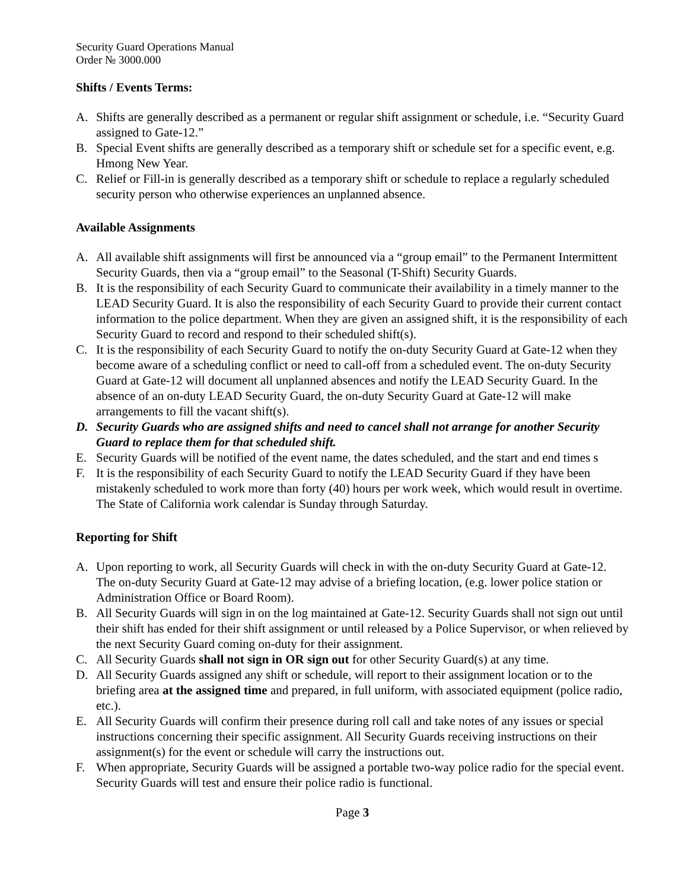Security Guard Operations Manual
Order № 3000.000
Shifts / Events Terms:
A. Shifts are generally described as a permanent or regular shift assignment or schedule, i.e. “Security Guard assigned to Gate-12.”
B. Special Event shifts are generally described as a temporary shift or schedule set for a specific event, e.g. Hmong New Year.
C. Relief or Fill-in is generally described as a temporary shift or schedule to replace a regularly scheduled security person who otherwise experiences an unplanned absence.
Available Assignments
A. All available shift assignments will first be announced via a “group email” to the Permanent Intermittent Security Guards, then via a “group email” to the Seasonal (T-Shift) Security Guards.
B. It is the responsibility of each Security Guard to communicate their availability in a timely manner to the LEAD Security Guard. It is also the responsibility of each Security Guard to provide their current contact information to the police department. When they are given an assigned shift, it is the responsibility of each Security Guard to record and respond to their scheduled shift(s).
C. It is the responsibility of each Security Guard to notify the on-duty Security Guard at Gate-12 when they become aware of a scheduling conflict or need to call-off from a scheduled event. The on-duty Security Guard at Gate-12 will document all unplanned absences and notify the LEAD Security Guard. In the absence of an on-duty LEAD Security Guard, the on-duty Security Guard at Gate-12 will make arrangements to fill the vacant shift(s).
D. Security Guards who are assigned shifts and need to cancel shall not arrange for another Security Guard to replace them for that scheduled shift.
E. Security Guards will be notified of the event name, the dates scheduled, and the start and end times s
F. It is the responsibility of each Security Guard to notify the LEAD Security Guard if they have been mistakenly scheduled to work more than forty (40) hours per work week, which would result in overtime. The State of California work calendar is Sunday through Saturday.
Reporting for Shift
A. Upon reporting to work, all Security Guards will check in with the on-duty Security Guard at Gate-12. The on-duty Security Guard at Gate-12 may advise of a briefing location, (e.g. lower police station or Administration Office or Board Room).
B. All Security Guards will sign in on the log maintained at Gate-12. Security Guards shall not sign out until their shift has ended for their shift assignment or until released by a Police Supervisor, or when relieved by the next Security Guard coming on-duty for their assignment.
C. All Security Guards shall not sign in OR sign out for other Security Guard(s) at any time.
D. All Security Guards assigned any shift or schedule, will report to their assignment location or to the briefing area at the assigned time and prepared, in full uniform, with associated equipment (police radio, etc.).
E. All Security Guards will confirm their presence during roll call and take notes of any issues or special instructions concerning their specific assignment. All Security Guards receiving instructions on their assignment(s) for the event or schedule will carry the instructions out.
F. When appropriate, Security Guards will be assigned a portable two-way police radio for the special event. Security Guards will test and ensure their police radio is functional.
Page 3